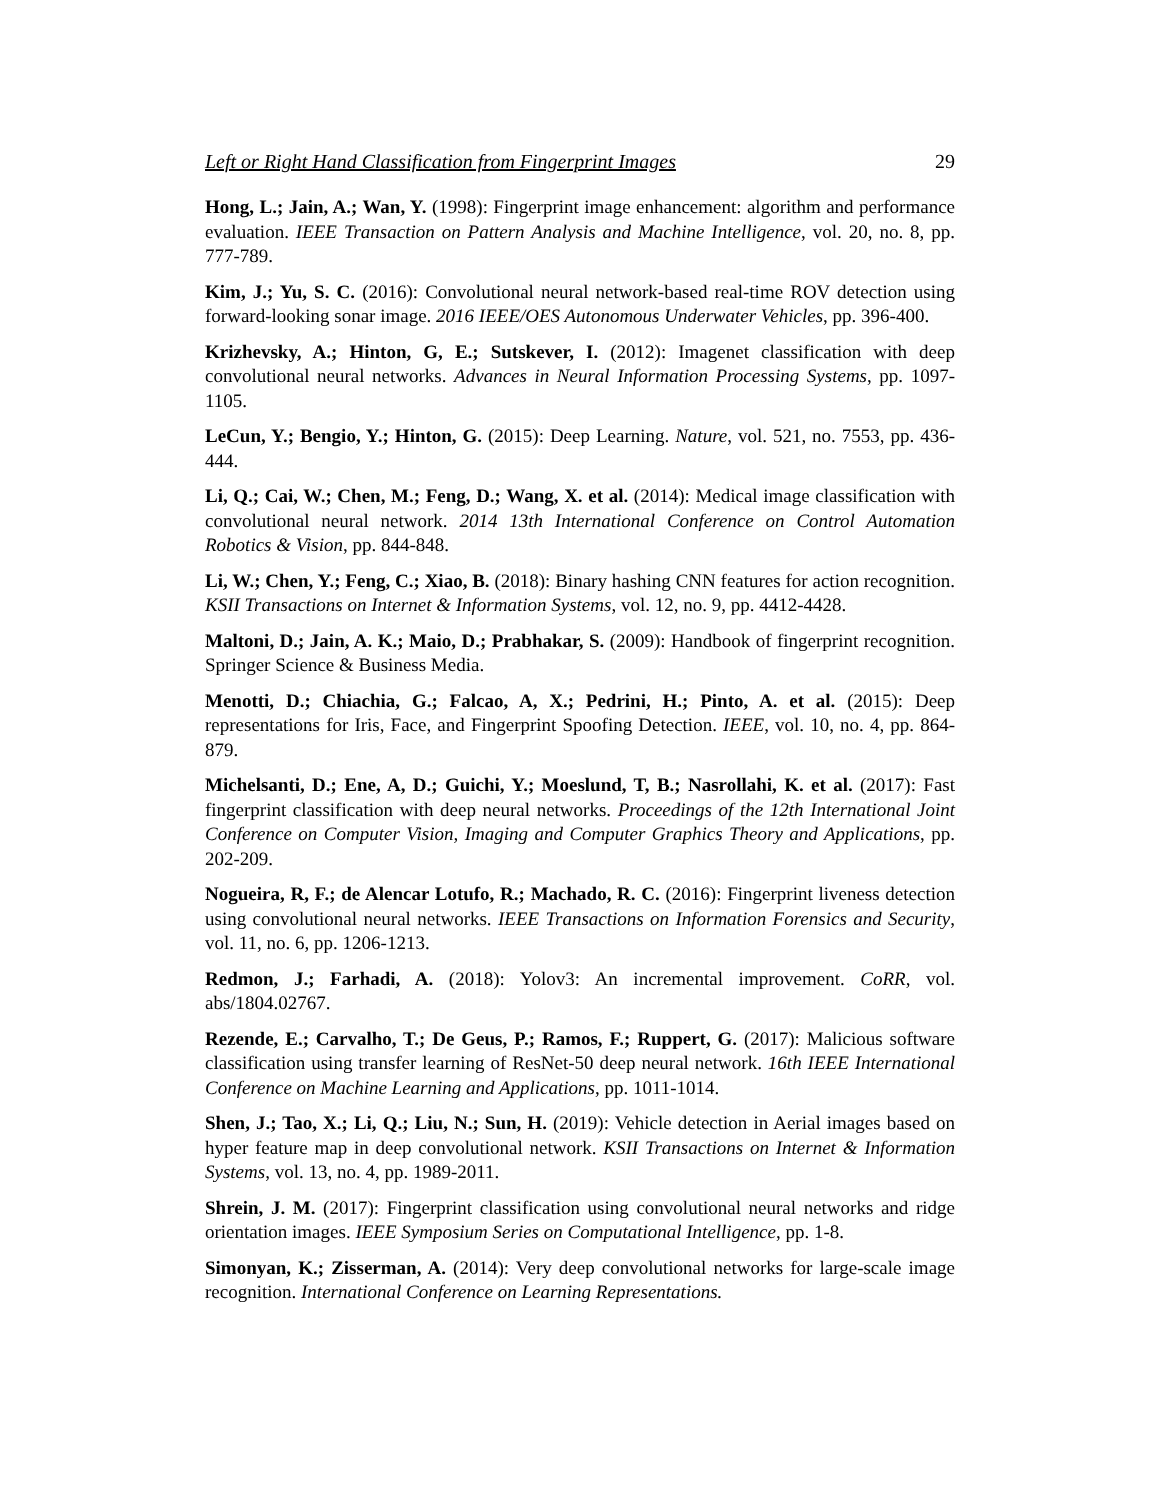Left or Right Hand Classification from Fingerprint Images 29
Hong, L.; Jain, A.; Wan, Y. (1998): Fingerprint image enhancement: algorithm and performance evaluation. IEEE Transaction on Pattern Analysis and Machine Intelligence, vol. 20, no. 8, pp. 777-789.
Kim, J.; Yu, S. C. (2016): Convolutional neural network-based real-time ROV detection using forward-looking sonar image. 2016 IEEE/OES Autonomous Underwater Vehicles, pp. 396-400.
Krizhevsky, A.; Hinton, G, E.; Sutskever, I. (2012): Imagenet classification with deep convolutional neural networks. Advances in Neural Information Processing Systems, pp. 1097-1105.
LeCun, Y.; Bengio, Y.; Hinton, G. (2015): Deep Learning. Nature, vol. 521, no. 7553, pp. 436-444.
Li, Q.; Cai, W.; Chen, M.; Feng, D.; Wang, X. et al. (2014): Medical image classification with convolutional neural network. 2014 13th International Conference on Control Automation Robotics & Vision, pp. 844-848.
Li, W.; Chen, Y.; Feng, C.; Xiao, B. (2018): Binary hashing CNN features for action recognition. KSII Transactions on Internet & Information Systems, vol. 12, no. 9, pp. 4412-4428.
Maltoni, D.; Jain, A. K.; Maio, D.; Prabhakar, S. (2009): Handbook of fingerprint recognition. Springer Science & Business Media.
Menotti, D.; Chiachia, G.; Falcao, A, X.; Pedrini, H.; Pinto, A. et al. (2015): Deep representations for Iris, Face, and Fingerprint Spoofing Detection. IEEE, vol. 10, no. 4, pp. 864-879.
Michelsanti, D.; Ene, A, D.; Guichi, Y.; Moeslund, T, B.; Nasrollahi, K. et al. (2017): Fast fingerprint classification with deep neural networks. Proceedings of the 12th International Joint Conference on Computer Vision, Imaging and Computer Graphics Theory and Applications, pp. 202-209.
Nogueira, R, F.; de Alencar Lotufo, R.; Machado, R. C. (2016): Fingerprint liveness detection using convolutional neural networks. IEEE Transactions on Information Forensics and Security, vol. 11, no. 6, pp. 1206-1213.
Redmon, J.; Farhadi, A. (2018): Yolov3: An incremental improvement. CoRR, vol. abs/1804.02767.
Rezende, E.; Carvalho, T.; De Geus, P.; Ramos, F.; Ruppert, G. (2017): Malicious software classification using transfer learning of ResNet-50 deep neural network. 16th IEEE International Conference on Machine Learning and Applications, pp. 1011-1014.
Shen, J.; Tao, X.; Li, Q.; Liu, N.; Sun, H. (2019): Vehicle detection in Aerial images based on hyper feature map in deep convolutional network. KSII Transactions on Internet & Information Systems, vol. 13, no. 4, pp. 1989-2011.
Shrein, J. M. (2017): Fingerprint classification using convolutional neural networks and ridge orientation images. IEEE Symposium Series on Computational Intelligence, pp. 1-8.
Simonyan, K.; Zisserman, A. (2014): Very deep convolutional networks for large-scale image recognition. International Conference on Learning Representations.